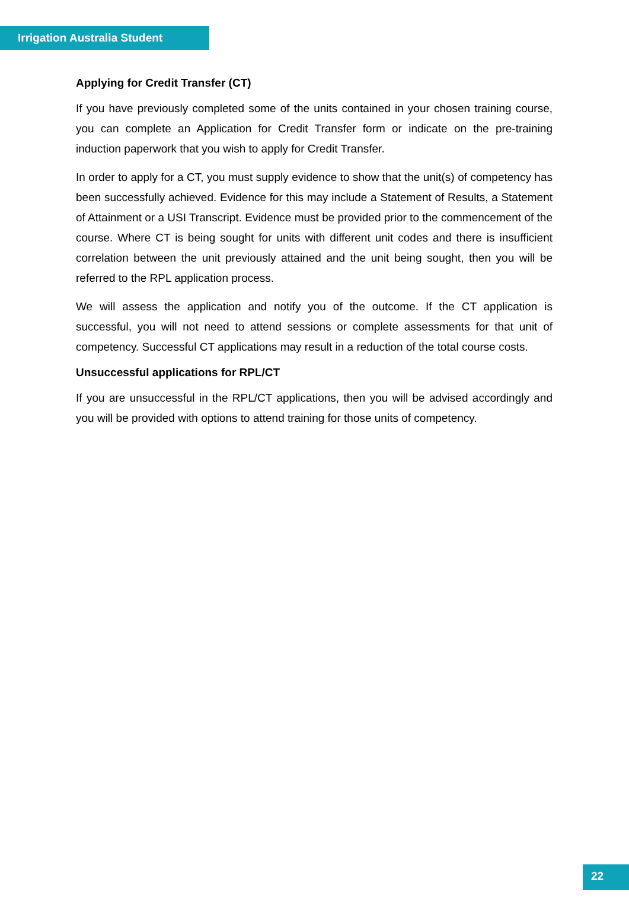Irrigation Australia Student
Applying for Credit Transfer (CT)
If you have previously completed some of the units contained in your chosen training course, you can complete an Application for Credit Transfer form or indicate on the pre-training induction paperwork that you wish to apply for Credit Transfer.
In order to apply for a CT, you must supply evidence to show that the unit(s) of competency has been successfully achieved. Evidence for this may include a Statement of Results, a Statement of Attainment or a USI Transcript. Evidence must be provided prior to the commencement of the course. Where CT is being sought for units with different unit codes and there is insufficient correlation between the unit previously attained and the unit being sought, then you will be referred to the RPL application process.
We will assess the application and notify you of the outcome. If the CT application is successful, you will not need to attend sessions or complete assessments for that unit of competency. Successful CT applications may result in a reduction of the total course costs.
Unsuccessful applications for RPL/CT
If you are unsuccessful in the RPL/CT applications, then you will be advised accordingly and you will be provided with options to attend training for those units of competency.
22